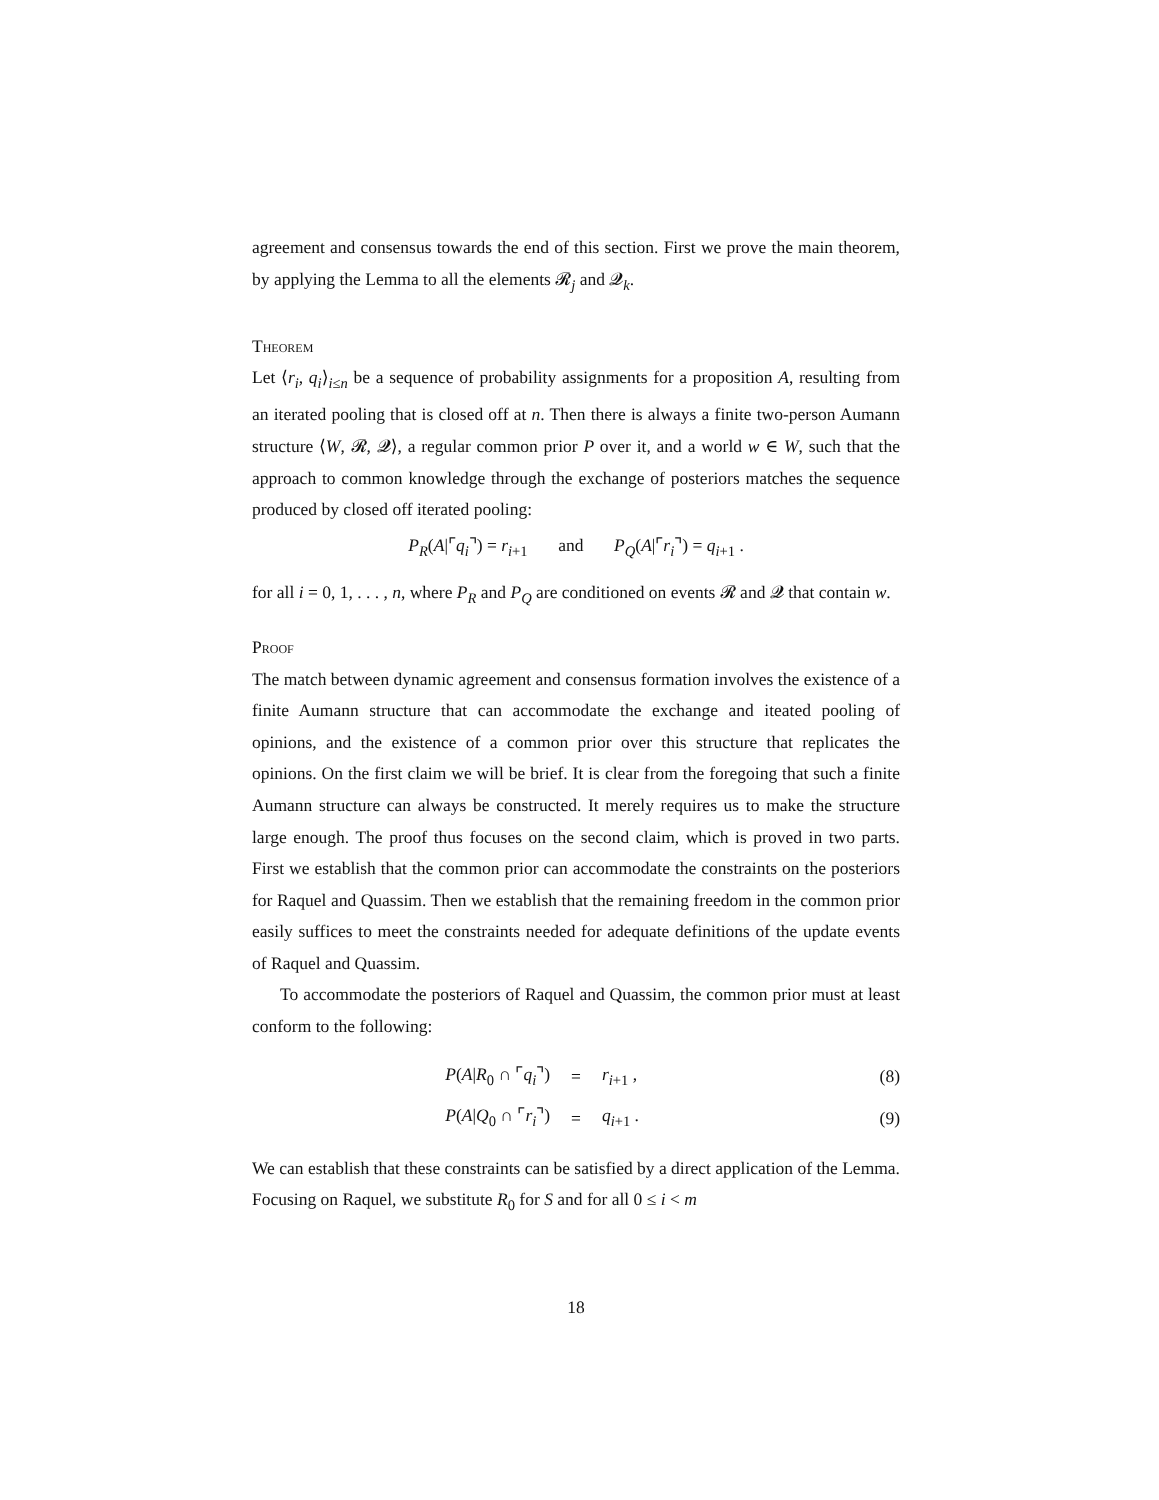agreement and consensus towards the end of this section. First we prove the main theorem, by applying the Lemma to all the elements 𝓡<sub>j</sub> and 𝓠<sub>k</sub>.
Theorem
Let ⟨r<sub>i</sub>, q<sub>i</sub>⟩<sub>i≤n</sub> be a sequence of probability assignments for a proposition A, resulting from an iterated pooling that is closed off at n. Then there is always a finite two-person Aumann structure ⟨W, 𝓡, 𝓠⟩, a regular common prior P over it, and a world w ∈ W, such that the approach to common knowledge through the exchange of posteriors matches the sequence produced by closed off iterated pooling:
P<sub>R</sub>(A|⌜q<sub>i</sub>⌝) = r<sub>i+1</sub> and P<sub>Q</sub>(A|⌜r<sub>i</sub>⌝) = q<sub>i+1</sub> .
for all i = 0, 1, . . . , n, where P<sub>R</sub> and P<sub>Q</sub> are conditioned on events 𝓡 and 𝓠 that contain w.
Proof
The match between dynamic agreement and consensus formation involves the existence of a finite Aumann structure that can accommodate the exchange and iteated pooling of opinions, and the existence of a common prior over this structure that replicates the opinions. On the first claim we will be brief. It is clear from the foregoing that such a finite Aumann structure can always be constructed. It merely requires us to make the structure large enough. The proof thus focuses on the second claim, which is proved in two parts. First we establish that the common prior can accommodate the constraints on the posteriors for Raquel and Quassim. Then we establish that the remaining freedom in the common prior easily suffices to meet the constraints needed for adequate definitions of the update events of Raquel and Quassim.
To accommodate the posteriors of Raquel and Quassim, the common prior must at least conform to the following:
| P ( A / R<sub>0</sub> ∩ ⌜ q<sub>i</sub> ⌝) | = | r<sub>i+1</sub> , | (8) |
| P ( A / Q<sub>0</sub> ∩ ⌜ r<sub>i</sub> ⌝) | = | q<sub>i+1</sub> . | (9) |
We can establish that these constraints can be satisfied by a direct application of the Lemma. Focusing on Raquel, we substitute R<sub>0</sub> for S and for all 0 ≤ i < m
18